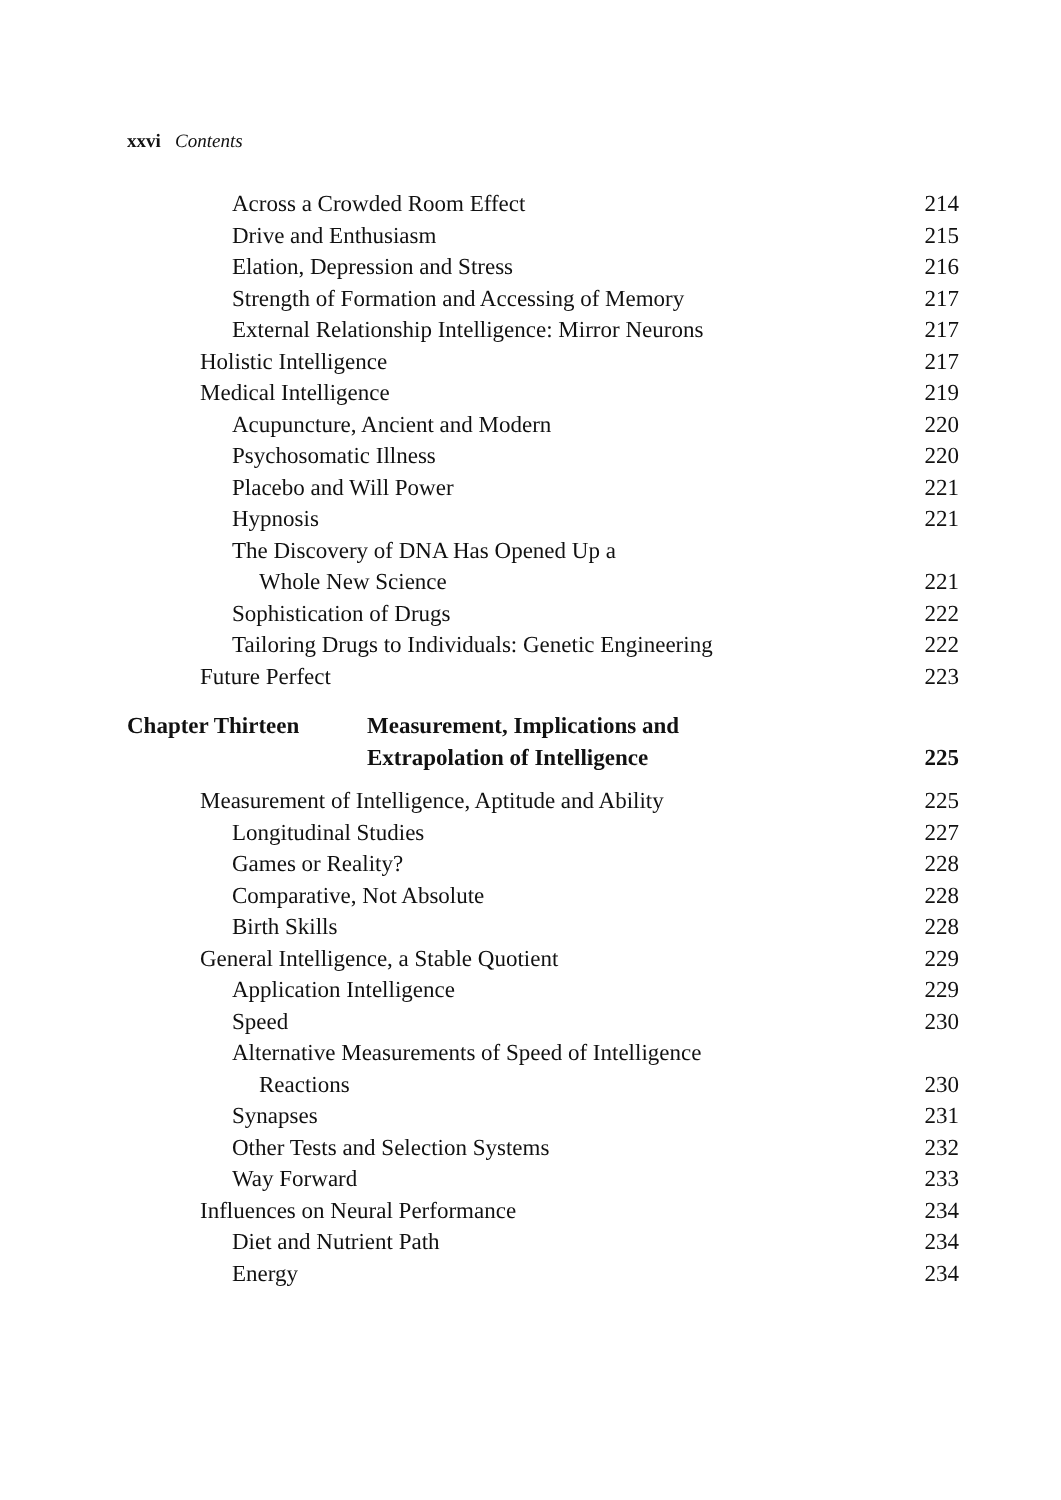xxvi Contents
Across a Crowded Room Effect 214
Drive and Enthusiasm 215
Elation, Depression and Stress 216
Strength of Formation and Accessing of Memory 217
External Relationship Intelligence: Mirror Neurons 217
Holistic Intelligence 217
Medical Intelligence 219
Acupuncture, Ancient and Modern 220
Psychosomatic Illness 220
Placebo and Will Power 221
Hypnosis 221
The Discovery of DNA Has Opened Up a
Whole New Science 221
Sophistication of Drugs 222
Tailoring Drugs to Individuals: Genetic Engineering 222
Future Perfect 223
Chapter Thirteen Measurement, Implications and
Extrapolation of Intelligence 225
Measurement of Intelligence, Aptitude and Ability 225
Longitudinal Studies 227
Games or Reality? 228
Comparative, Not Absolute 228
Birth Skills 228
General Intelligence, a Stable Quotient 229
Application Intelligence 229
Speed 230
Alternative Measurements of Speed of Intelligence
Reactions 230
Synapses 231
Other Tests and Selection Systems 232
Way Forward 233
Influences on Neural Performance 234
Diet and Nutrient Path 234
Energy 234